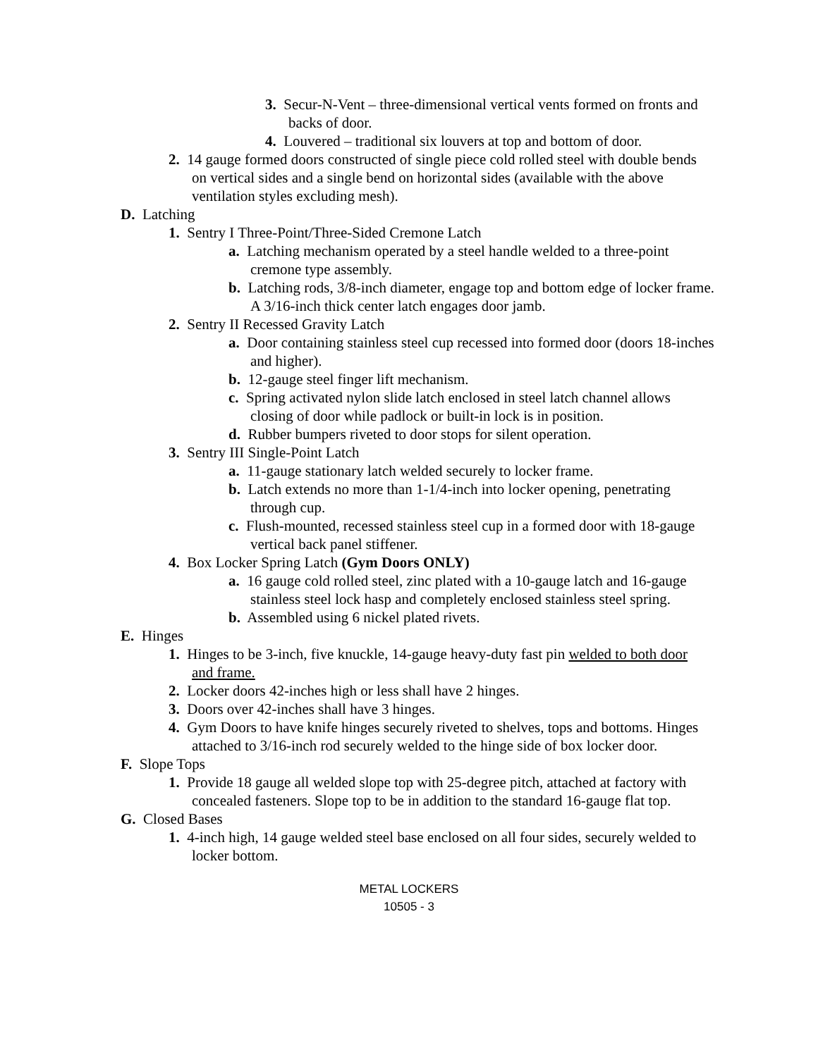3. Secur-N-Vent – three-dimensional vertical vents formed on fronts and backs of door.
4. Louvered – traditional six louvers at top and bottom of door.
2. 14 gauge formed doors constructed of single piece cold rolled steel with double bends on vertical sides and a single bend on horizontal sides (available with the above ventilation styles excluding mesh).
D. Latching
1. Sentry I Three-Point/Three-Sided Cremone Latch
a. Latching mechanism operated by a steel handle welded to a three-point cremone type assembly.
b. Latching rods, 3/8-inch diameter, engage top and bottom edge of locker frame. A 3/16-inch thick center latch engages door jamb.
2. Sentry II Recessed Gravity Latch
a. Door containing stainless steel cup recessed into formed door (doors 18-inches and higher).
b. 12-gauge steel finger lift mechanism.
c. Spring activated nylon slide latch enclosed in steel latch channel allows closing of door while padlock or built-in lock is in position.
d. Rubber bumpers riveted to door stops for silent operation.
3. Sentry III Single-Point Latch
a. 11-gauge stationary latch welded securely to locker frame.
b. Latch extends no more than 1-1/4-inch into locker opening, penetrating through cup.
c. Flush-mounted, recessed stainless steel cup in a formed door with 18-gauge vertical back panel stiffener.
4. Box Locker Spring Latch (Gym Doors ONLY)
a. 16 gauge cold rolled steel, zinc plated with a 10-gauge latch and 16-gauge stainless steel lock hasp and completely enclosed stainless steel spring.
b. Assembled using 6 nickel plated rivets.
E. Hinges
1. Hinges to be 3-inch, five knuckle, 14-gauge heavy-duty fast pin welded to both door and frame.
2. Locker doors 42-inches high or less shall have 2 hinges.
3. Doors over 42-inches shall have 3 hinges.
4. Gym Doors to have knife hinges securely riveted to shelves, tops and bottoms. Hinges attached to 3/16-inch rod securely welded to the hinge side of box locker door.
F. Slope Tops
1. Provide 18 gauge all welded slope top with 25-degree pitch, attached at factory with concealed fasteners. Slope top to be in addition to the standard 16-gauge flat top.
G. Closed Bases
1. 4-inch high, 14 gauge welded steel base enclosed on all four sides, securely welded to locker bottom.
METAL LOCKERS
10505 - 3